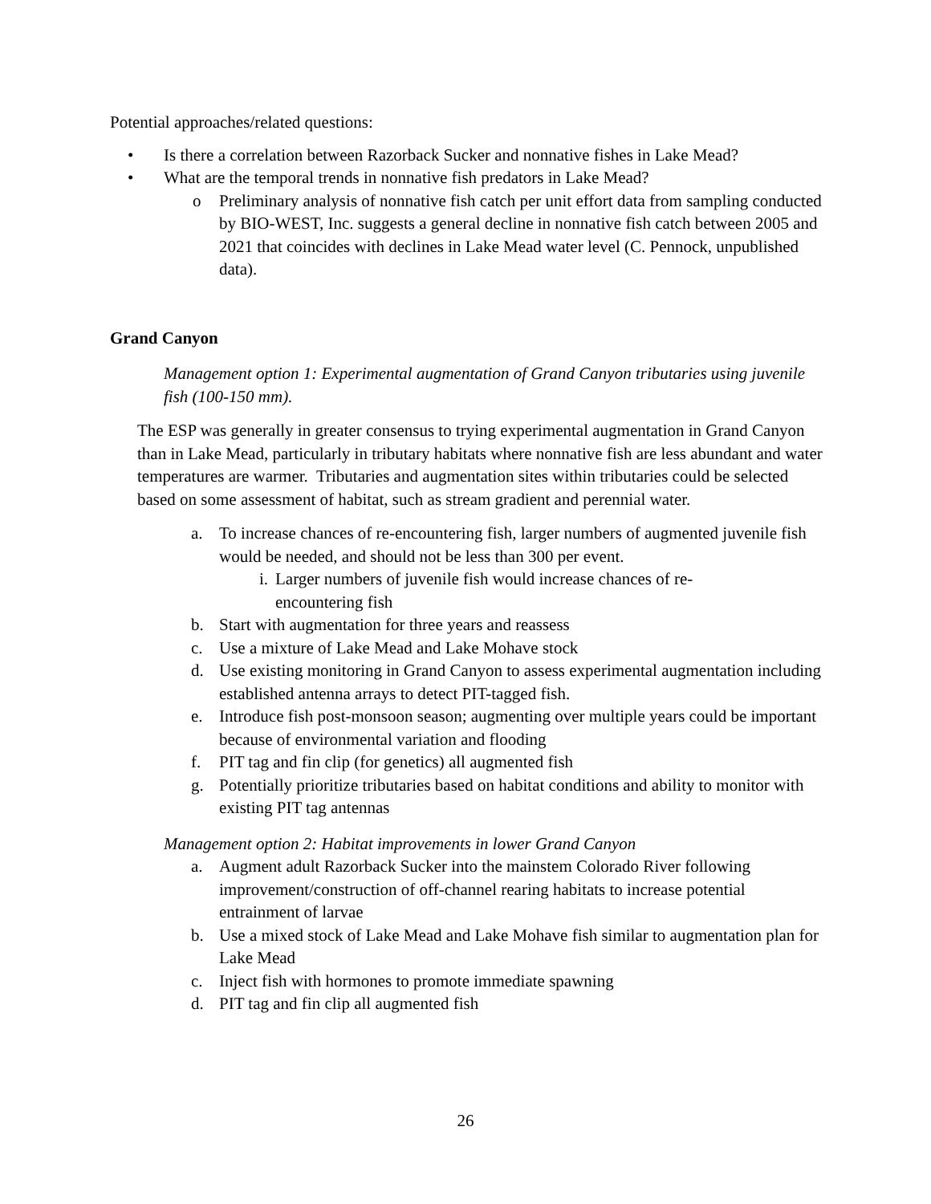Potential approaches/related questions:
• Is there a correlation between Razorback Sucker and nonnative fishes in Lake Mead?
• What are the temporal trends in nonnative fish predators in Lake Mead?
o Preliminary analysis of nonnative fish catch per unit effort data from sampling conducted by BIO-WEST, Inc. suggests a general decline in nonnative fish catch between 2005 and 2021 that coincides with declines in Lake Mead water level (C. Pennock, unpublished data).
Grand Canyon
Management option 1: Experimental augmentation of Grand Canyon tributaries using juvenile fish (100-150 mm).
The ESP was generally in greater consensus to trying experimental augmentation in Grand Canyon than in Lake Mead, particularly in tributary habitats where nonnative fish are less abundant and water temperatures are warmer. Tributaries and augmentation sites within tributaries could be selected based on some assessment of habitat, such as stream gradient and perennial water.
a. To increase chances of re-encountering fish, larger numbers of augmented juvenile fish would be needed, and should not be less than 300 per event.
i. Larger numbers of juvenile fish would increase chances of re-encountering fish
b. Start with augmentation for three years and reassess
c. Use a mixture of Lake Mead and Lake Mohave stock
d. Use existing monitoring in Grand Canyon to assess experimental augmentation including established antenna arrays to detect PIT-tagged fish.
e. Introduce fish post-monsoon season; augmenting over multiple years could be important because of environmental variation and flooding
f. PIT tag and fin clip (for genetics) all augmented fish
g. Potentially prioritize tributaries based on habitat conditions and ability to monitor with existing PIT tag antennas
Management option 2: Habitat improvements in lower Grand Canyon
a. Augment adult Razorback Sucker into the mainstem Colorado River following improvement/construction of off-channel rearing habitats to increase potential entrainment of larvae
b. Use a mixed stock of Lake Mead and Lake Mohave fish similar to augmentation plan for Lake Mead
c. Inject fish with hormones to promote immediate spawning
d. PIT tag and fin clip all augmented fish
26